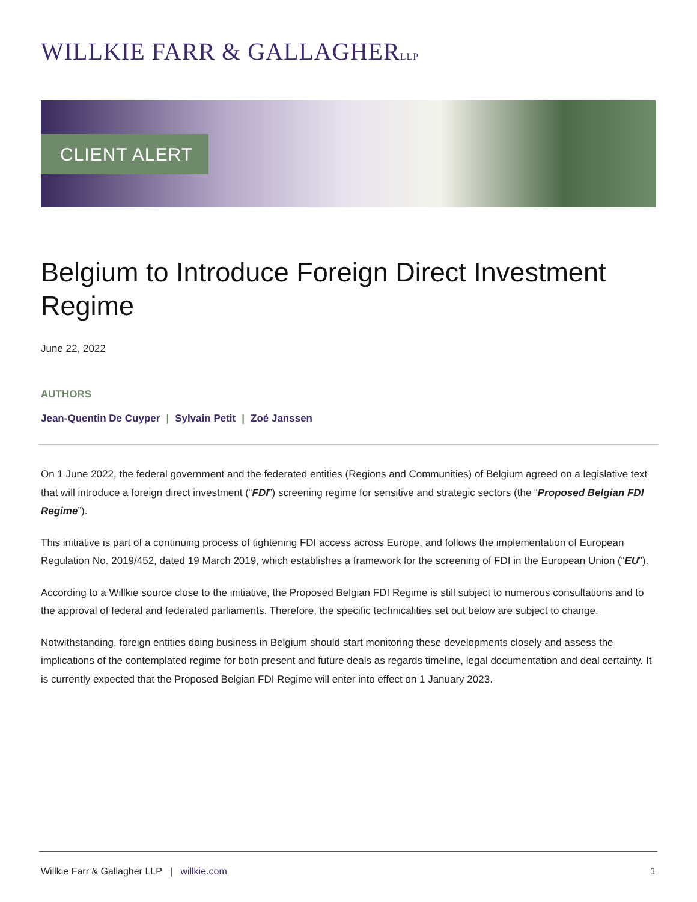WILLKIE FARR & GALLAGHERLLP
CLIENT ALERT
Belgium to Introduce Foreign Direct Investment Regime
June 22, 2022
AUTHORS
Jean-Quentin De Cuyper | Sylvain Petit | Zoé Janssen
On 1 June 2022, the federal government and the federated entities (Regions and Communities) of Belgium agreed on a legislative text that will introduce a foreign direct investment (“FDI”) screening regime for sensitive and strategic sectors (the “Proposed Belgian FDI Regime”).
This initiative is part of a continuing process of tightening FDI access across Europe, and follows the implementation of European Regulation No. 2019/452, dated 19 March 2019, which establishes a framework for the screening of FDI in the European Union (“EU”).
According to a Willkie source close to the initiative, the Proposed Belgian FDI Regime is still subject to numerous consultations and to the approval of federal and federated parliaments. Therefore, the specific technicalities set out below are subject to change.
Notwithstanding, foreign entities doing business in Belgium should start monitoring these developments closely and assess the implications of the contemplated regime for both present and future deals as regards timeline, legal documentation and deal certainty. It is currently expected that the Proposed Belgian FDI Regime will enter into effect on 1 January 2023.
Willkie Farr & Gallagher LLP | willkie.com 1